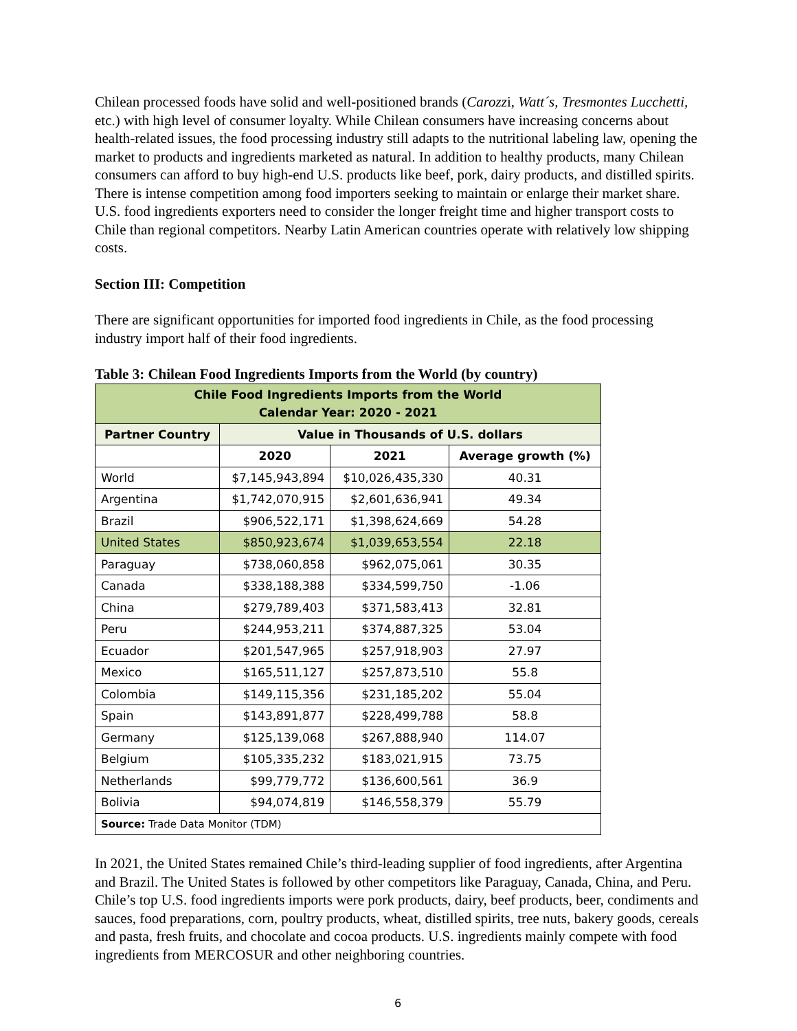Chilean processed foods have solid and well-positioned brands (Carozzi, Watt´s, Tresmontes Lucchetti, etc.) with high level of consumer loyalty. While Chilean consumers have increasing concerns about health-related issues, the food processing industry still adapts to the nutritional labeling law, opening the market to products and ingredients marketed as natural. In addition to healthy products, many Chilean consumers can afford to buy high-end U.S. products like beef, pork, dairy products, and distilled spirits. There is intense competition among food importers seeking to maintain or enlarge their market share. U.S. food ingredients exporters need to consider the longer freight time and higher transport costs to Chile than regional competitors. Nearby Latin American countries operate with relatively low shipping costs.
Section III: Competition
There are significant opportunities for imported food ingredients in Chile, as the food processing industry import half of their food ingredients.
Table 3: Chilean Food Ingredients Imports from the World (by country)
| Chile Food Ingredients Imports from the World Calendar Year: 2020 - 2021 | | | |
| --- | --- | --- | --- |
| Partner Country | Value in Thousands of U.S. dollars | | |
| | 2020 | 2021 | Average growth (%) |
| World | $7,145,943,894 | $10,026,435,330 | 40.31 |
| Argentina | $1,742,070,915 | $2,601,636,941 | 49.34 |
| Brazil | $906,522,171 | $1,398,624,669 | 54.28 |
| United States | $850,923,674 | $1,039,653,554 | 22.18 |
| Paraguay | $738,060,858 | $962,075,061 | 30.35 |
| Canada | $338,188,388 | $334,599,750 | -1.06 |
| China | $279,789,403 | $371,583,413 | 32.81 |
| Peru | $244,953,211 | $374,887,325 | 53.04 |
| Ecuador | $201,547,965 | $257,918,903 | 27.97 |
| Mexico | $165,511,127 | $257,873,510 | 55.8 |
| Colombia | $149,115,356 | $231,185,202 | 55.04 |
| Spain | $143,891,877 | $228,499,788 | 58.8 |
| Germany | $125,139,068 | $267,888,940 | 114.07 |
| Belgium | $105,335,232 | $183,021,915 | 73.75 |
| Netherlands | $99,779,772 | $136,600,561 | 36.9 |
| Bolivia | $94,074,819 | $146,558,379 | 55.79 |
| Source: Trade Data Monitor (TDM) | | | |
In 2021, the United States remained Chile’s third-leading supplier of food ingredients, after Argentina and Brazil. The United States is followed by other competitors like Paraguay, Canada, China, and Peru. Chile’s top U.S. food ingredients imports were pork products, dairy, beef products, beer, condiments and sauces, food preparations, corn, poultry products, wheat, distilled spirits, tree nuts, bakery goods, cereals and pasta, fresh fruits, and chocolate and cocoa products. U.S. ingredients mainly compete with food ingredients from MERCOSUR and other neighboring countries.
6